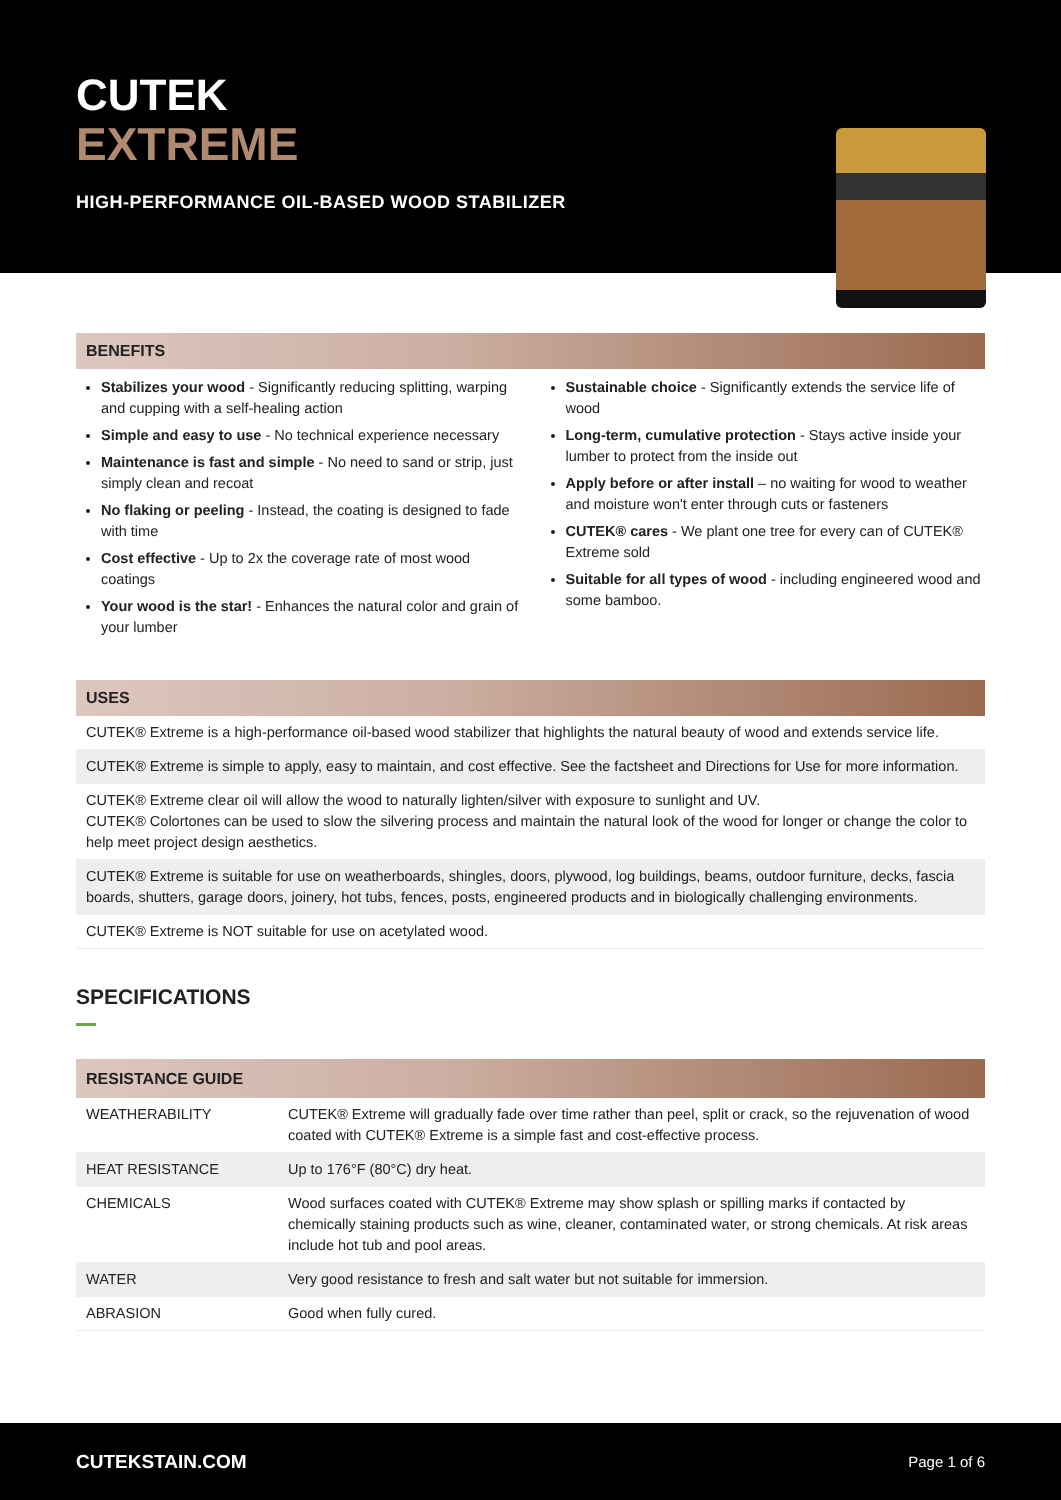CUTEK
EXTREME
HIGH-PERFORMANCE OIL-BASED WOOD STABILIZER
BENEFITS
Stabilizes your wood - Significantly reducing splitting, warping and cupping with a self-healing action
Simple and easy to use - No technical experience necessary
Maintenance is fast and simple - No need to sand or strip, just simply clean and recoat
No flaking or peeling - Instead, the coating is designed to fade with time
Cost effective - Up to 2x the coverage rate of most wood coatings
Your wood is the star! - Enhances the natural color and grain of your lumber
Sustainable choice - Significantly extends the service life of wood
Long-term, cumulative protection - Stays active inside your lumber to protect from the inside out
Apply before or after install – no waiting for wood to weather and moisture won't enter through cuts or fasteners
CUTEK® cares - We plant one tree for every can of CUTEK® Extreme sold
Suitable for all types of wood - including engineered wood and some bamboo.
USES
CUTEK® Extreme is a high-performance oil-based wood stabilizer that highlights the natural beauty of wood and extends service life.
CUTEK® Extreme is simple to apply, easy to maintain, and cost effective. See the factsheet and Directions for Use for more information.
CUTEK® Extreme clear oil will allow the wood to naturally lighten/silver with exposure to sunlight and UV.
CUTEK® Colortones can be used to slow the silvering process and maintain the natural look of the wood for longer or change the color to help meet project design aesthetics.
CUTEK® Extreme is suitable for use on weatherboards, shingles, doors, plywood, log buildings, beams, outdoor furniture, decks, fascia boards, shutters, garage doors, joinery, hot tubs, fences, posts, engineered products and in biologically challenging environments.
CUTEK® Extreme is NOT suitable for use on acetylated wood.
SPECIFICATIONS
| RESISTANCE GUIDE | |
| --- | --- |
| WEATHERABILITY | CUTEK® Extreme will gradually fade over time rather than peel, split or crack, so the rejuvenation of wood coated with CUTEK® Extreme is a simple fast and cost-effective process. |
| HEAT RESISTANCE | Up to 176°F (80°C) dry heat. |
| CHEMICALS | Wood surfaces coated with CUTEK® Extreme may show splash or spilling marks if contacted by chemically staining products such as wine, cleaner, contaminated water, or strong chemicals. At risk areas include hot tub and pool areas. |
| WATER | Very good resistance to fresh and salt water but not suitable for immersion. |
| ABRASION | Good when fully cured. |
CUTEKSTAIN.COM Page 1 of 6